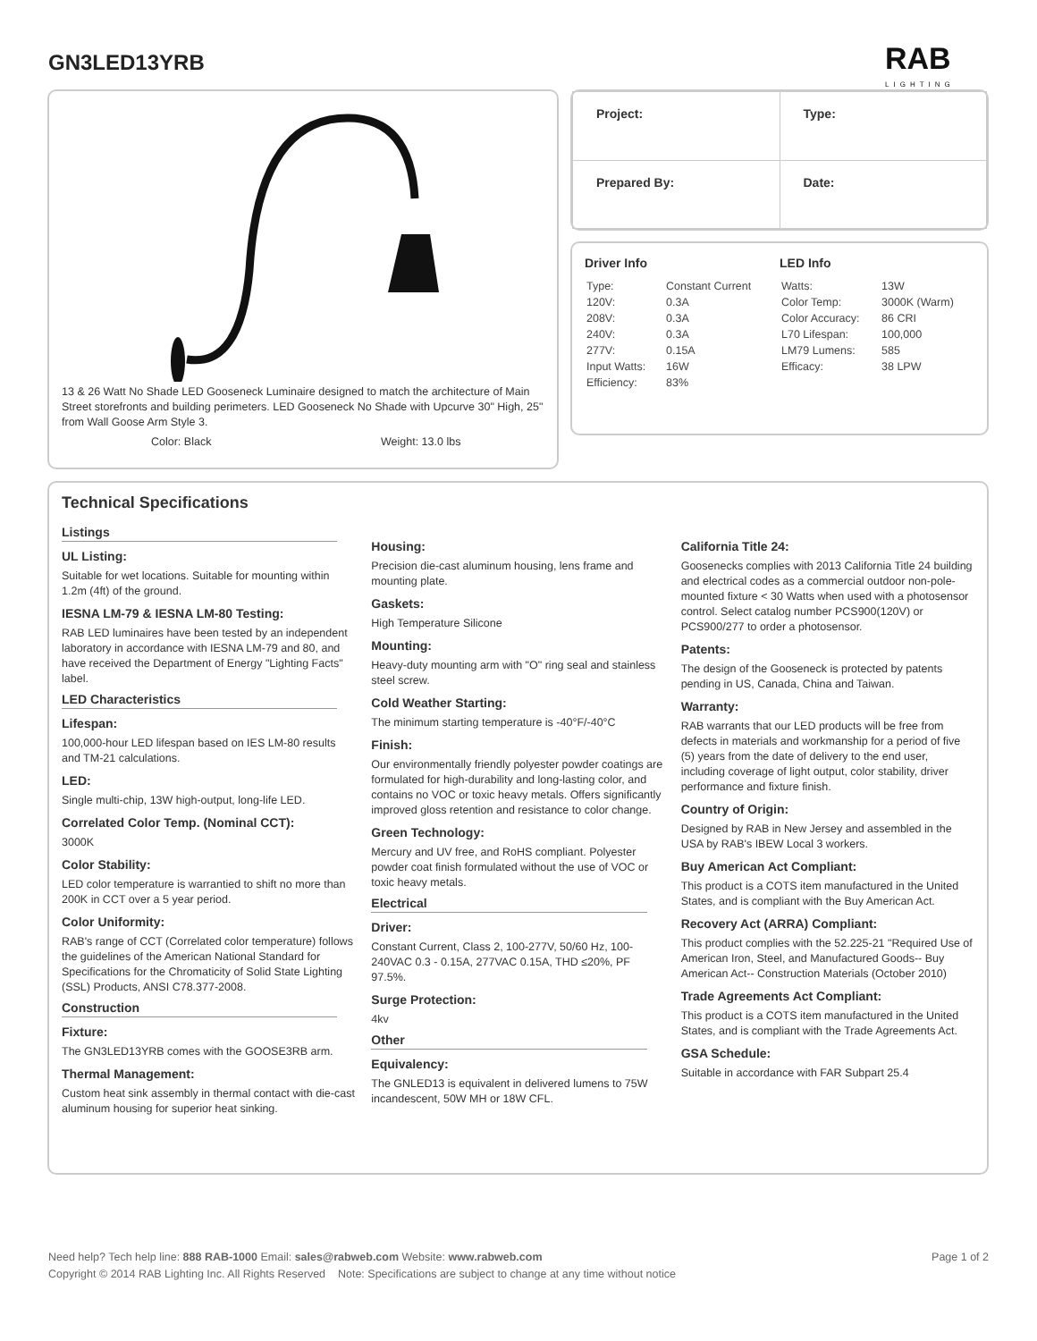GN3LED13YRB RAB
LIGHTING
13 & 26 Watt No Shade LED Gooseneck Luminaire designed to match the architecture of Main Street storefronts and building perimeters. LED Gooseneck No Shade with Upcurve 30" High, 25" from Wall Goose Arm Style 3.
Color: Black Weight: 13.0 lbs
| Project: | Type: |
| Prepared By: | Date: |
Driver Info
| Type: | Constant Current |
| 120V: | 0.3A |
| 208V: | 0.3A |
| 240V: | 0.3A |
| 277V: | 0.15A |
| Input Watts: | 16W |
| Efficiency: | 83% |
LED Info
| Watts: | 13W |
| Color Temp: | 3000K (Warm) |
| Color Accuracy: | 86 CRI |
| L70 Lifespan: | 100,000 |
| LM79 Lumens: | 585 |
| Efficacy: | 38 LPW |
Technical Specifications
Listings
UL Listing:
Suitable for wet locations. Suitable for mounting within 1.2m (4ft) of the ground.
IESNA LM-79 & IESNA LM-80 Testing:
RAB LED luminaires have been tested by an independent laboratory in accordance with IESNA LM-79 and 80, and have received the Department of Energy "Lighting Facts" label.
LED Characteristics
Lifespan:
100,000-hour LED lifespan based on IES LM-80 results and TM-21 calculations.
LED:
Single multi-chip, 13W high-output, long-life LED.
Correlated Color Temp. (Nominal CCT):
3000K
Color Stability:
LED color temperature is warrantied to shift no more than 200K in CCT over a 5 year period.
Color Uniformity:
RAB's range of CCT (Correlated color temperature) follows the guidelines of the American National Standard for Specifications for the Chromaticity of Solid State Lighting (SSL) Products, ANSI C78.377-2008.
Construction
Fixture:
The GN3LED13YRB comes with the GOOSE3RB arm.
Thermal Management:
Custom heat sink assembly in thermal contact with die-cast aluminum housing for superior heat sinking.
Housing:
Precision die-cast aluminum housing, lens frame and mounting plate.
Gaskets:
High Temperature Silicone
Mounting:
Heavy-duty mounting arm with "O" ring seal and stainless steel screw.
Cold Weather Starting:
The minimum starting temperature is -40°F/-40°C
Finish:
Our environmentally friendly polyester powder coatings are formulated for high-durability and long-lasting color, and contains no VOC or toxic heavy metals. Offers significantly improved gloss retention and resistance to color change.
Green Technology:
Mercury and UV free, and RoHS compliant. Polyester powder coat finish formulated without the use of VOC or toxic heavy metals.
Electrical
Driver:
Constant Current, Class 2, 100-277V, 50/60 Hz, 100-240VAC 0.3 - 0.15A, 277VAC 0.15A, THD ≤20%, PF 97.5%.
Surge Protection:
4kv
Other
Equivalency:
The GNLED13 is equivalent in delivered lumens to 75W incandescent, 50W MH or 18W CFL.
California Title 24:
Goosenecks complies with 2013 California Title 24 building and electrical codes as a commercial outdoor non-pole-mounted fixture < 30 Watts when used with a photosensor control. Select catalog number PCS900(120V) or PCS900/277 to order a photosensor.
Patents:
The design of the Gooseneck is protected by patents pending in US, Canada, China and Taiwan.
Warranty:
RAB warrants that our LED products will be free from defects in materials and workmanship for a period of five (5) years from the date of delivery to the end user, including coverage of light output, color stability, driver performance and fixture finish.
Country of Origin:
Designed by RAB in New Jersey and assembled in the USA by RAB's IBEW Local 3 workers.
Buy American Act Compliant:
This product is a COTS item manufactured in the United States, and is compliant with the Buy American Act.
Recovery Act (ARRA) Compliant:
This product complies with the 52.225-21 "Required Use of American Iron, Steel, and Manufactured Goods-- Buy American Act-- Construction Materials (October 2010)
Trade Agreements Act Compliant:
This product is a COTS item manufactured in the United States, and is compliant with the Trade Agreements Act.
GSA Schedule:
Suitable in accordance with FAR Subpart 25.4
Need help? Tech help line: 888 RAB-1000 Email: sales@rabweb.com Website: www.rabweb.com Page 1 of 2
Copyright © 2014 RAB Lighting Inc. All Rights Reserved Note: Specifications are subject to change at any time without notice